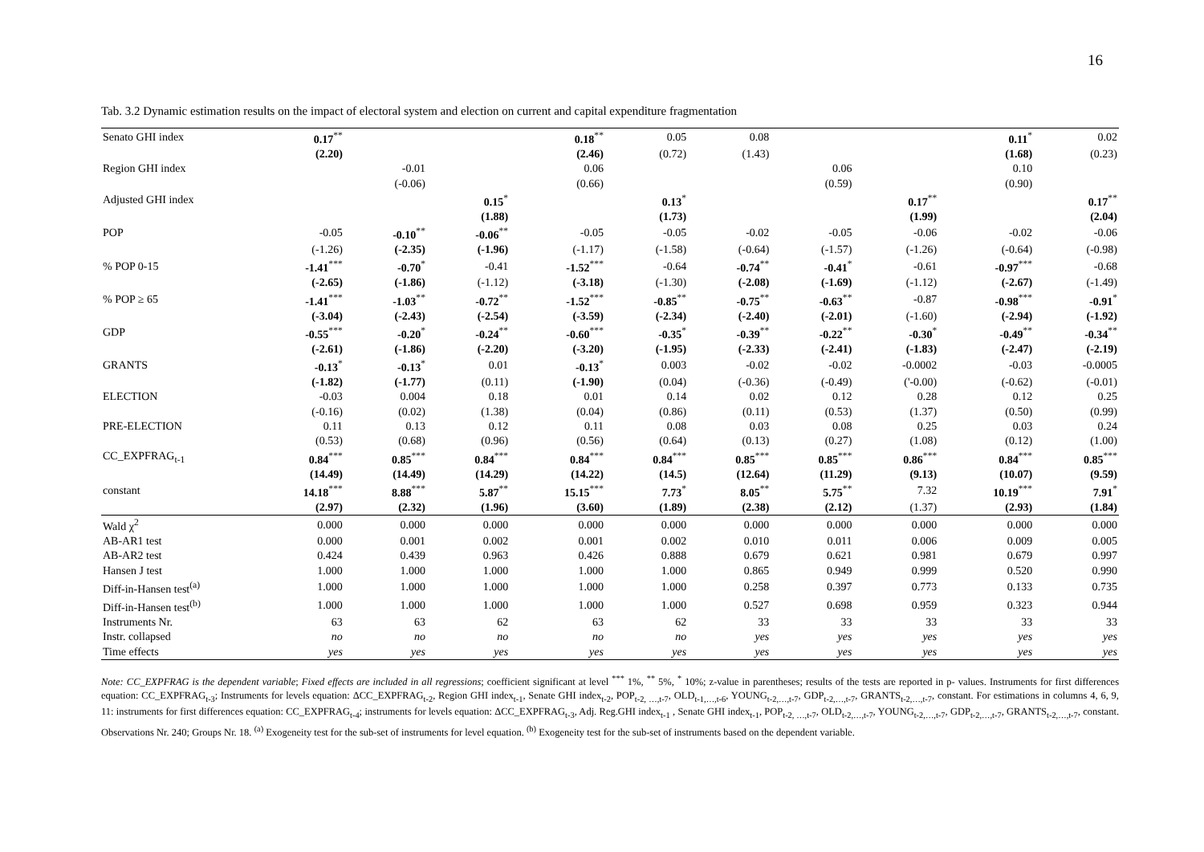16
Tab. 3.2 Dynamic estimation results on the impact of electoral system and election on current and capital expenditure fragmentation
| Senato GHI index | 0.17<sup>**</sup> | | | 0.18<sup>**</sup> | 0.05 | 0.08 | | | 0.11<sup>*</sup> | 0.02 |
| | (2.20) | | | (2.46) | (0.72) | (1.43) | | | (1.68) | (0.23) |
| Region GHI index | | -0.01 | | 0.06 | | | 0.06 | | 0.10 | |
| | | (-0.06) | | (0.66) | | | (0.59) | | (0.90) | |
| Adjusted GHI index | | | 0.15<sup>*</sup> | | 0.13<sup>*</sup> | | | 0.17<sup>**</sup> | | 0.17<sup>**</sup> |
| | | | (1.88) | | (1.73) | | | (1.99) | | (2.04) |
| POP | -0.05 | -0.10<sup>**</sup> | -0.06<sup>**</sup> | -0.05 | -0.05 | -0.02 | -0.05 | -0.06 | -0.02 | -0.06 |
| | (-1.26) | (-2.35) | (-1.96) | (-1.17) | (-1.58) | (-0.64) | (-1.57) | (-1.26) | (-0.64) | (-0.98) |
| % POP 0-15 | -1.41<sup>***</sup> | -0.70<sup>*</sup> | -0.41 | -1.52<sup>***</sup> | -0.64 | -0.74<sup>**</sup> | -0.41<sup>*</sup> | -0.61 | -0.97<sup>***</sup> | -0.68 |
| | (-2.65) | (-1.86) | (-1.12) | (-3.18) | (-1.30) | (-2.08) | (-1.69) | (-1.12) | (-2.67) | (-1.49) |
| % POP ≥ 65 | -1.41<sup>***</sup> | -1.03<sup>**</sup> | -0.72<sup>**</sup> | -1.52<sup>***</sup> | -0.85<sup>**</sup> | -0.75<sup>**</sup> | -0.63<sup>**</sup> | -0.87 | -0.98<sup>***</sup> | -0.91<sup>*</sup> |
| | (-3.04) | (-2.43) | (-2.54) | (-3.59) | (-2.34) | (-2.40) | (-2.01) | (-1.60) | (-2.94) | (-1.92) |
| GDP | -0.55<sup>***</sup> | -0.20<sup>*</sup> | -0.24<sup>**</sup> | -0.60<sup>***</sup> | -0.35<sup>*</sup> | -0.39<sup>**</sup> | -0.22<sup>**</sup> | -0.30<sup>*</sup> | -0.49<sup>**</sup> | -0.34<sup>**</sup> |
| | (-2.61) | (-1.86) | (-2.20) | (-3.20) | (-1.95) | (-2.33) | (-2.41) | (-1.83) | (-2.47) | (-2.19) |
| GRANTS | -0.13<sup>*</sup> | -0.13<sup>*</sup> | 0.01 | -0.13<sup>*</sup> | 0.003 | -0.02 | -0.02 | -0.0002 | -0.03 | -0.0005 |
| | (-1.82) | (-1.77) | (0.11) | (-1.90) | (0.04) | (-0.36) | (-0.49) | ('-0.00) | (-0.62) | (-0.01) |
| ELECTION | -0.03 | 0.004 | 0.18 | 0.01 | 0.14 | 0.02 | 0.12 | 0.28 | 0.12 | 0.25 |
| | (-0.16) | (0.02) | (1.38) | (0.04) | (0.86) | (0.11) | (0.53) | (1.37) | (0.50) | (0.99) |
| PRE-ELECTION | 0.11 | 0.13 | 0.12 | 0.11 | 0.08 | 0.03 | 0.08 | 0.25 | 0.03 | 0.24 |
| | (0.53) | (0.68) | (0.96) | (0.56) | (0.64) | (0.13) | (0.27) | (1.08) | (0.12) | (1.00) |
| CC_EXPFRAG<sub>t-1</sub> | 0.84<sup>***</sup> | 0.85<sup>***</sup> | 0.84<sup>***</sup> | 0.84<sup>***</sup> | 0.84<sup>***</sup> | 0.85<sup>***</sup> | 0.85<sup>***</sup> | 0.86<sup>***</sup> | 0.84<sup>***</sup> | 0.85<sup>***</sup> |
| | (14.49) | (14.49) | (14.29) | (14.22) | (14.5) | (12.64) | (11.29) | (9.13) | (10.07) | (9.59) |
| constant | 14.18<sup>***</sup> | 8.88<sup>***</sup> | 5.87<sup>**</sup> | 15.15<sup>***</sup> | 7.73<sup>*</sup> | 8.05<sup>**</sup> | 5.75<sup>**</sup> | 7.32 | 10.19<sup>***</sup> | 7.91<sup>*</sup> |
| | (2.97) | (2.32) | (1.96) | (3.60) | (1.89) | (2.38) | (2.12) | (1.37) | (2.93) | (1.84) |
| Wald χ<sup>2</sup> | 0.000 | 0.000 | 0.000 | 0.000 | 0.000 | 0.000 | 0.000 | 0.000 | 0.000 | 0.000 |
| AB-AR1 test | 0.000 | 0.001 | 0.002 | 0.001 | 0.002 | 0.010 | 0.011 | 0.006 | 0.009 | 0.005 |
| AB-AR2 test | 0.424 | 0.439 | 0.963 | 0.426 | 0.888 | 0.679 | 0.621 | 0.981 | 0.679 | 0.997 |
| Hansen J test | 1.000 | 1.000 | 1.000 | 1.000 | 1.000 | 0.865 | 0.949 | 0.999 | 0.520 | 0.990 |
| Diff-in-Hansen test<sup>(a)</sup> | 1.000 | 1.000 | 1.000 | 1.000 | 1.000 | 0.258 | 0.397 | 0.773 | 0.133 | 0.735 |
| Diff-in-Hansen test<sup>(b)</sup> | 1.000 | 1.000 | 1.000 | 1.000 | 1.000 | 0.527 | 0.698 | 0.959 | 0.323 | 0.944 |
| Instruments Nr. | 63 | 63 | 62 | 63 | 62 | 33 | 33 | 33 | 33 | 33 |
| Instr. collapsed | no | no | no | no | no | yes | yes | yes | yes | yes |
| Time effects | yes | yes | yes | yes | yes | yes | yes | yes | yes | yes |
Note: CC_EXPFRAG is the dependent variable; Fixed effects are included in all regressions; coefficient significant at level <sup>***</sup> 1%, <sup>**</sup> 5%, <sup>*</sup> 10%; z-value in parentheses; results of the tests are reported in p- values. Instruments for first differences equation: CC_EXPFRAG<sub>t-3</sub>; Instruments for levels equation: ΔCC_EXPFRAG<sub>t-2</sub>, Region GHI index<sub>t-1</sub>, Senate GHI index<sub>t-2</sub>, POP<sub>t-2, …,t-7</sub>, OLD<sub>t-1,…,t-6</sub>, YOUNG<sub>t-2,…,t-7</sub>, GDP<sub>t-2,…,t-7</sub>, GRANTS<sub>t-2,…,t-7</sub>, constant. For estimations in columns 4, 6, 9, 11: instruments for first differences equation: CC_EXPFRAG<sub>t-4</sub>; instruments for levels equation: ΔCC_EXPFRAG<sub>t-3</sub>, Adj. Reg.GHI index<sub>t-1</sub> , Senate GHI index<sub>t-1</sub>, POP<sub>t-2, …,t-7</sub>, OLD<sub>t-2,…,t-7</sub>, YOUNG<sub>t-2,…,t-7</sub>, GDP<sub>t-2,…,t-7</sub>, GRANTS<sub>t-2,…,t-7</sub>, constant. Observations Nr. 240; Groups Nr. 18. <sup>(a)</sup> Exogeneity test for the sub-set of instruments for level equation. <sup>(b)</sup> Exogeneity test for the sub-set of instruments based on the dependent variable.